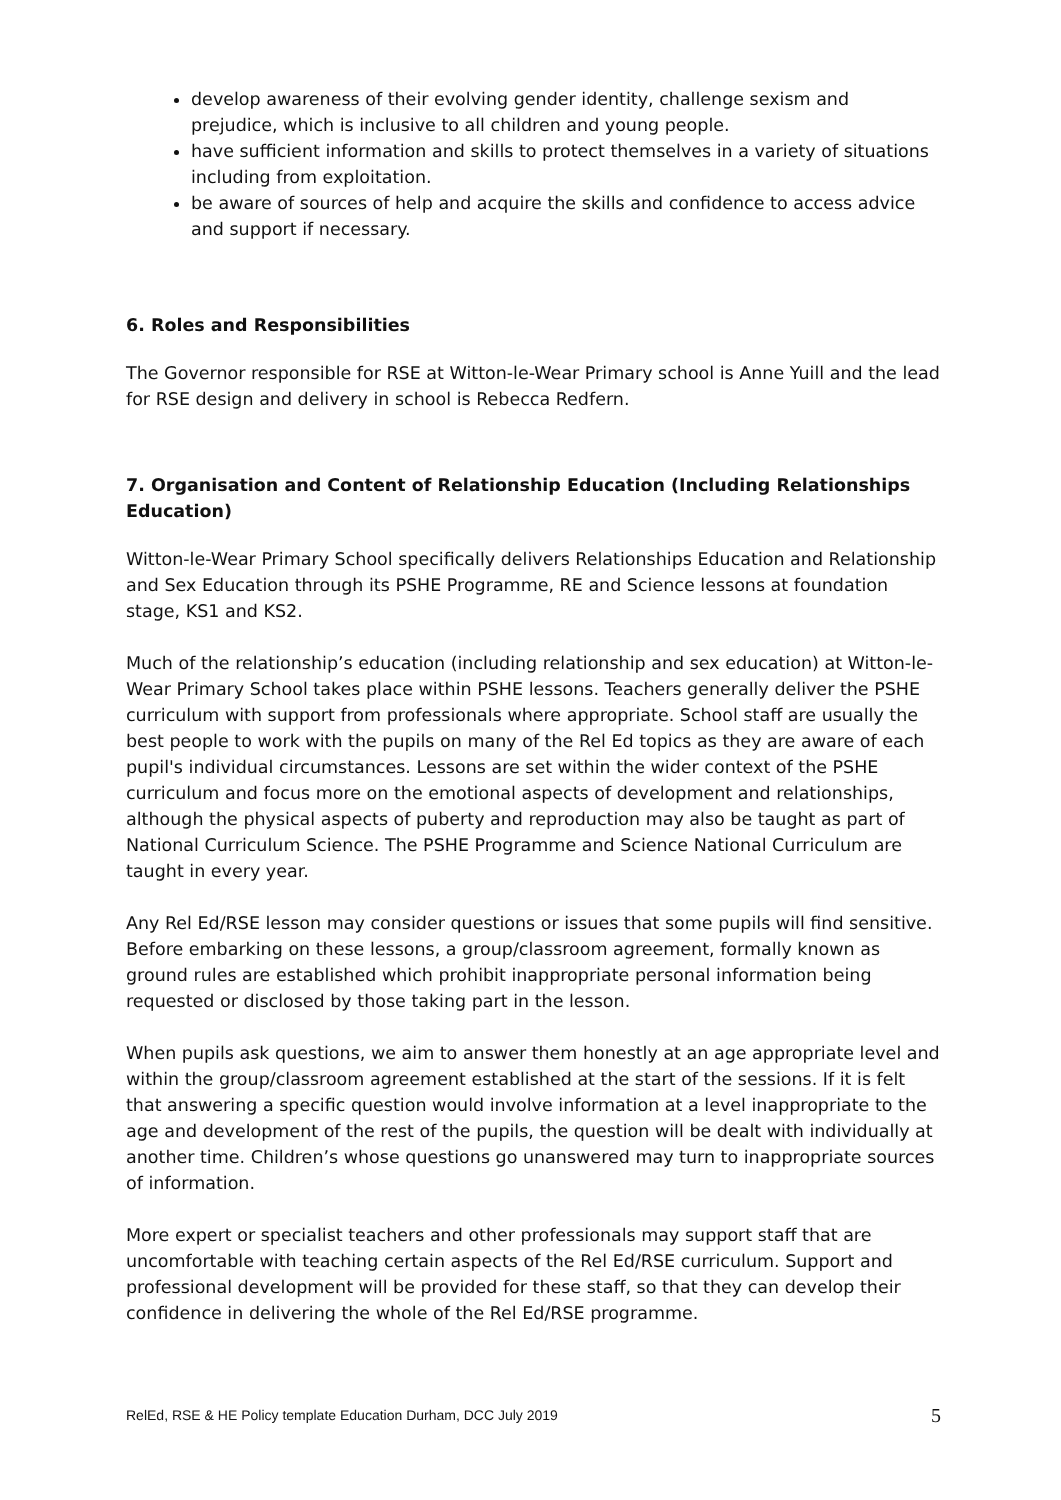develop awareness of their evolving gender identity, challenge sexism and prejudice, which is inclusive to all children and young people.
have sufficient information and skills to protect themselves in a variety of situations including from exploitation.
be aware of sources of help and acquire the skills and confidence to access advice and support if necessary.
6. Roles and Responsibilities
The Governor responsible for RSE at Witton-le-Wear Primary school is Anne Yuill and the lead for RSE design and delivery in school is Rebecca Redfern.
7. Organisation and Content of Relationship Education (Including Relationships Education)
Witton-le-Wear Primary School specifically delivers Relationships Education and Relationship and Sex Education through its PSHE Programme, RE and Science lessons at foundation stage, KS1 and KS2.
Much of the relationship’s education (including relationship and sex education) at Witton-le-Wear Primary School takes place within PSHE lessons. Teachers generally deliver the PSHE curriculum with support from professionals where appropriate. School staff are usually the best people to work with the pupils on many of the Rel Ed topics as they are aware of each pupil's individual circumstances. Lessons are set within the wider context of the PSHE curriculum and focus more on the emotional aspects of development and relationships, although the physical aspects of puberty and reproduction may also be taught as part of National Curriculum Science. The PSHE Programme and Science National Curriculum are taught in every year.
Any Rel Ed/RSE lesson may consider questions or issues that some pupils will find sensitive. Before embarking on these lessons, a group/classroom agreement, formally known as ground rules are established which prohibit inappropriate personal information being requested or disclosed by those taking part in the lesson.
When pupils ask questions, we aim to answer them honestly at an age appropriate level and within the group/classroom agreement established at the start of the sessions. If it is felt that answering a specific question would involve information at a level inappropriate to the age and development of the rest of the pupils, the question will be dealt with individually at another time. Children’s whose questions go unanswered may turn to inappropriate sources of information.
More expert or specialist teachers and other professionals may support staff that are uncomfortable with teaching certain aspects of the Rel Ed/RSE curriculum. Support and professional development will be provided for these staff, so that they can develop their confidence in delivering the whole of the Rel Ed/RSE programme.
RelEd, RSE & HE Policy template Education Durham, DCC July 2019 5